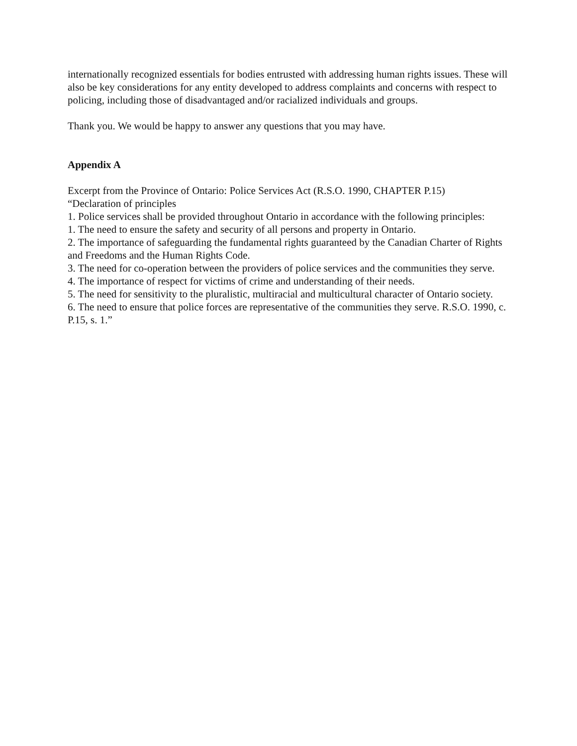internationally recognized essentials for bodies entrusted with addressing human rights issues. These will also be key considerations for any entity developed to address complaints and concerns with respect to policing, including those of disadvantaged and/or racialized individuals and groups.
Thank you. We would be happy to answer any questions that you may have.
Appendix A
Excerpt from the Province of Ontario: Police Services Act (R.S.O. 1990, CHAPTER P.15)
“Declaration of principles
1. Police services shall be provided throughout Ontario in accordance with the following principles:
1. The need to ensure the safety and security of all persons and property in Ontario.
2. The importance of safeguarding the fundamental rights guaranteed by the Canadian Charter of Rights and Freedoms and the Human Rights Code.
3. The need for co-operation between the providers of police services and the communities they serve.
4. The importance of respect for victims of crime and understanding of their needs.
5. The need for sensitivity to the pluralistic, multiracial and multicultural character of Ontario society.
6. The need to ensure that police forces are representative of the communities they serve. R.S.O. 1990, c. P.15, s. 1.”